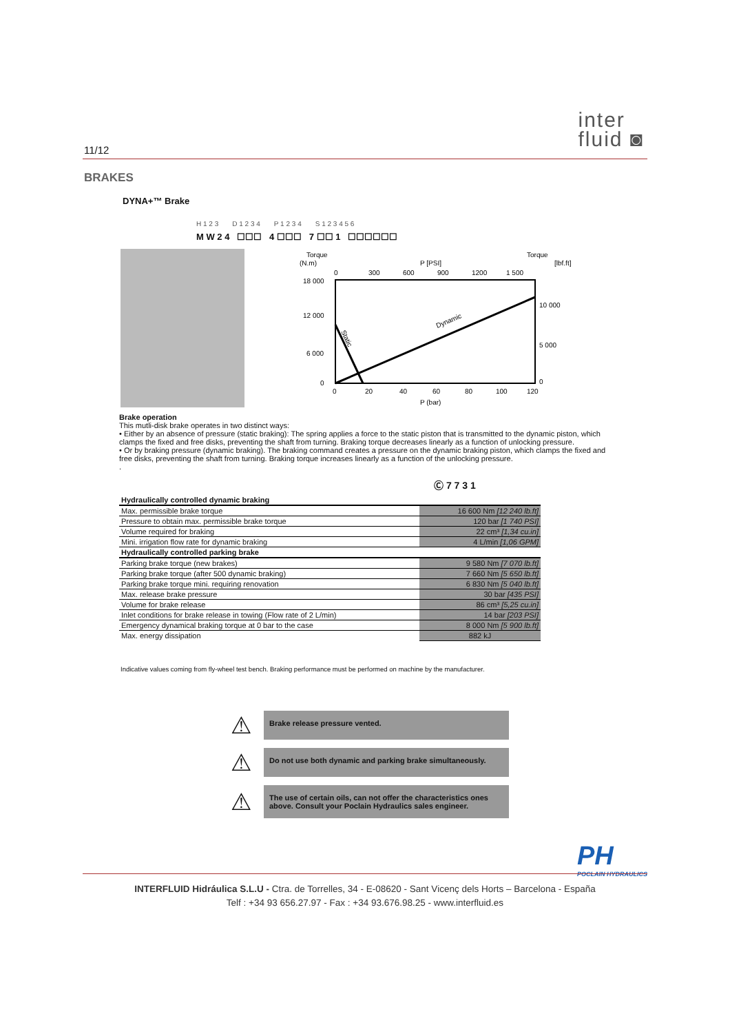11/12
inter
fluid ◙
BRAKES
DYNA+™ Brake
H 1 2 3 D 1 2 3 4 P 1 2 3 4 S 1 2 3 4 5 6
M W 2 4 ☐☐☐ 4 ☐☐☐ 7 ☐☐ 1 ☐☐☐☐☐☐
Torque
(N.m)
P [PSI]
Torque
[lbf.ft]
0
300
600
900
1200
1 500
18 000
12 000
6 000
0
10 000
5 000
0
Dynamic
Static
0
20
40
60
80
100
120
P (bar)
Brake operation
This mutli-disk brake operates in two distinct ways:
• Either by an absence of pressure (static braking): The spring applies a force to the static piston that is transmitted to the dynamic piston, which clamps the fixed and free disks, preventing the shaft from turning. Braking torque decreases linearly as a function of unlocking pressure.
• Or by braking pressure (dynamic braking). The braking command creates a pressure on the dynamic braking piston, which clamps the fixed and free disks, preventing the shaft from turning. Braking torque increases linearly as a function of the unlocking pressure.
.
Ⓒ 7 7 3 1
| Hydraulically controlled dynamic braking | |
| Max. permissible brake torque | 16 600 Nm [12 240 lb.ft] |
| Pressure to obtain max. permissible brake torque | 120 bar [1 740 PSI] |
| Volume required for braking | 22 cm³ [1,34 cu.in] |
| Mini. irrigation flow rate for dynamic braking | 4 L/min [1,06 GPM] |
| Hydraulically controlled parking brake | |
| Parking brake torque (new brakes) | 9 580 Nm [7 070 lb.ft] |
| Parking brake torque (after 500 dynamic braking) | 7 660 Nm [5 650 lb.ft] |
| Parking brake torque mini. requiring renovation | 6 830 Nm [5 040 lb.ft] |
| Max. release brake pressure | 30 bar [435 PSI] |
| Volume for brake release | 86 cm³ [5,25 cu.in] |
| Inlet conditions for brake release in towing (Flow rate of 2 L/min) | 14 bar [203 PSI] |
| Emergency dynamical braking torque at 0 bar to the case | 8 000 Nm [5 900 lb.ft] |
| Max. energy dissipation | 882 kJ |
Indicative values coming from fly-wheel test bench. Braking performance must be performed on machine by the manufacturer.
⚠
Brake release pressure vented.
⚠
Do not use both dynamic and parking brake simultaneously.
⚠
The use of certain oils, can not offer the characteristics ones above. Consult your Poclain Hydraulics sales engineer.
PH
POCLAIN HYDRAULICS
INTERFLUID Hidráulica S.L.U - Ctra. de Torrelles, 34 - E-08620 - Sant Vicenç dels Horts – Barcelona - España
Telf : +34 93 656.27.97 - Fax : +34 93.676.98.25 - www.interfluid.es